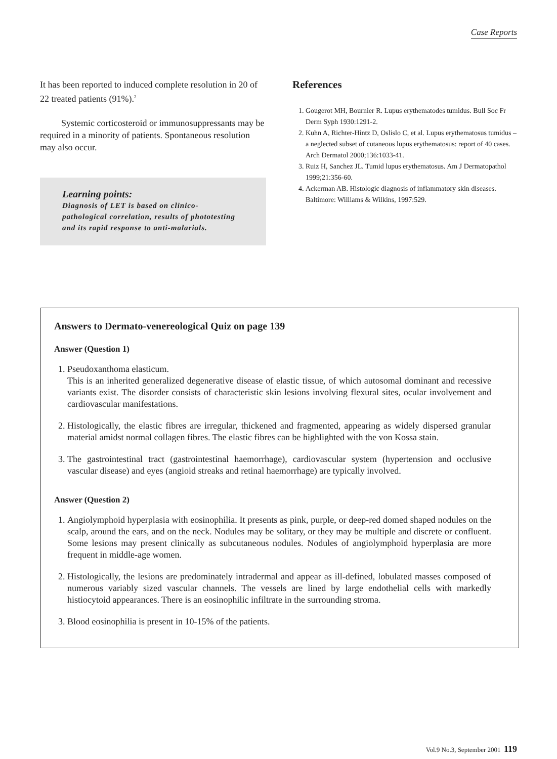Case Reports
It has been reported to induced complete resolution in 20 of 22 treated patients (91%).<sup>2</sup>
Systemic corticosteroid or immunosuppressants may be required in a minority of patients. Spontaneous resolution may also occur.
Learning points:
Diagnosis of LET is based on clinico-pathological correlation, results of phototesting and its rapid response to anti-malarials.
References
1. Gougerot MH, Bournier R. Lupus erythematodes tumidus. Bull Soc Fr Derm Syph 1930:1291-2.
2. Kuhn A, Richter-Hintz D, Oslislo C, et al. Lupus erythematosus tumidus – a neglected subset of cutaneous lupus erythematosus: report of 40 cases. Arch Dermatol 2000;136:1033-41.
3. Ruiz H, Sanchez JL. Tumid lupus erythematosus. Am J Dermatopathol 1999;21:356-60.
4. Ackerman AB. Histologic diagnosis of inflammatory skin diseases. Baltimore: Williams & Wilkins, 1997:529.
Answers to Dermato-venereological Quiz on page 139
Answer (Question 1)
1. Pseudoxanthoma elasticum.
This is an inherited generalized degenerative disease of elastic tissue, of which autosomal dominant and recessive variants exist. The disorder consists of characteristic skin lesions involving flexural sites, ocular involvement and cardiovascular manifestations.
2. Histologically, the elastic fibres are irregular, thickened and fragmented, appearing as widely dispersed granular material amidst normal collagen fibres. The elastic fibres can be highlighted with the von Kossa stain.
3. The gastrointestinal tract (gastrointestinal haemorrhage), cardiovascular system (hypertension and occlusive vascular disease) and eyes (angioid streaks and retinal haemorrhage) are typically involved.
Answer (Question 2)
1. Angiolymphoid hyperplasia with eosinophilia. It presents as pink, purple, or deep-red domed shaped nodules on the scalp, around the ears, and on the neck. Nodules may be solitary, or they may be multiple and discrete or confluent. Some lesions may present clinically as subcutaneous nodules. Nodules of angiolymphoid hyperplasia are more frequent in middle-age women.
2. Histologically, the lesions are predominately intradermal and appear as ill-defined, lobulated masses composed of numerous variably sized vascular channels. The vessels are lined by large endothelial cells with markedly histiocytoid appearances. There is an eosinophilic infiltrate in the surrounding stroma.
3. Blood eosinophilia is present in 10-15% of the patients.
Vol.9 No.3, September 2001 119